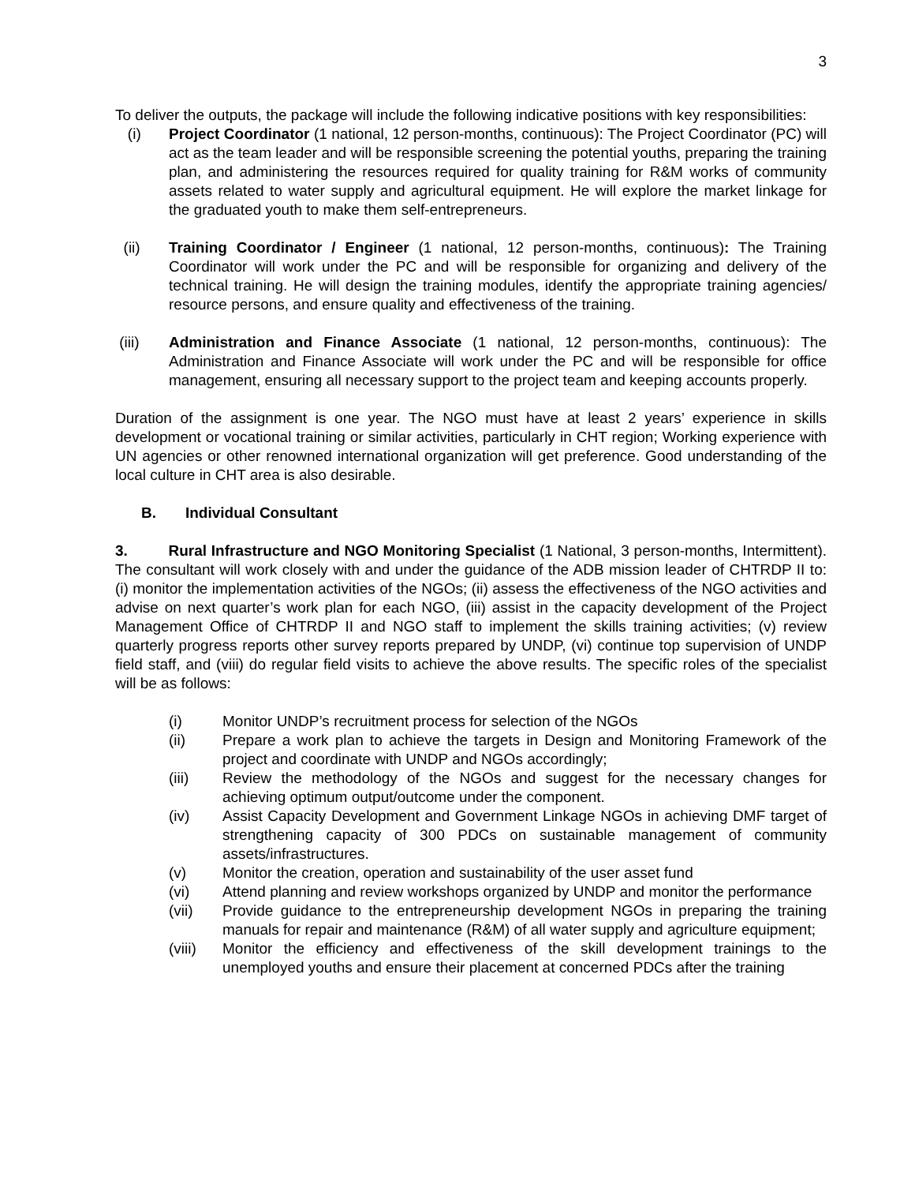3
To deliver the outputs, the package will include the following indicative positions with key responsibilities:
(i) Project Coordinator (1 national, 12 person-months, continuous): The Project Coordinator (PC) will act as the team leader and will be responsible screening the potential youths, preparing the training plan, and administering the resources required for quality training for R&M works of community assets related to water supply and agricultural equipment. He will explore the market linkage for the graduated youth to make them self-entrepreneurs.
(ii) Training Coordinator / Engineer (1 national, 12 person-months, continuous): The Training Coordinator will work under the PC and will be responsible for organizing and delivery of the technical training. He will design the training modules, identify the appropriate training agencies/ resource persons, and ensure quality and effectiveness of the training.
(iii) Administration and Finance Associate (1 national, 12 person-months, continuous): The Administration and Finance Associate will work under the PC and will be responsible for office management, ensuring all necessary support to the project team and keeping accounts properly.
Duration of the assignment is one year. The NGO must have at least 2 years’ experience in skills development or vocational training or similar activities, particularly in CHT region; Working experience with UN agencies or other renowned international organization will get preference. Good understanding of the local culture in CHT area is also desirable.
B. Individual Consultant
3. Rural Infrastructure and NGO Monitoring Specialist (1 National, 3 person-months, Intermittent). The consultant will work closely with and under the guidance of the ADB mission leader of CHTRDP II to: (i) monitor the implementation activities of the NGOs; (ii) assess the effectiveness of the NGO activities and advise on next quarter’s work plan for each NGO, (iii) assist in the capacity development of the Project Management Office of CHTRDP II and NGO staff to implement the skills training activities; (v) review quarterly progress reports other survey reports prepared by UNDP, (vi) continue top supervision of UNDP field staff, and (viii) do regular field visits to achieve the above results. The specific roles of the specialist will be as follows:
(i) Monitor UNDP’s recruitment process for selection of the NGOs
(ii) Prepare a work plan to achieve the targets in Design and Monitoring Framework of the project and coordinate with UNDP and NGOs accordingly;
(iii) Review the methodology of the NGOs and suggest for the necessary changes for achieving optimum output/outcome under the component.
(iv) Assist Capacity Development and Government Linkage NGOs in achieving DMF target of strengthening capacity of 300 PDCs on sustainable management of community assets/infrastructures.
(v) Monitor the creation, operation and sustainability of the user asset fund
(vi) Attend planning and review workshops organized by UNDP and monitor the performance
(vii) Provide guidance to the entrepreneurship development NGOs in preparing the training manuals for repair and maintenance (R&M) of all water supply and agriculture equipment;
(viii) Monitor the efficiency and effectiveness of the skill development trainings to the unemployed youths and ensure their placement at concerned PDCs after the training